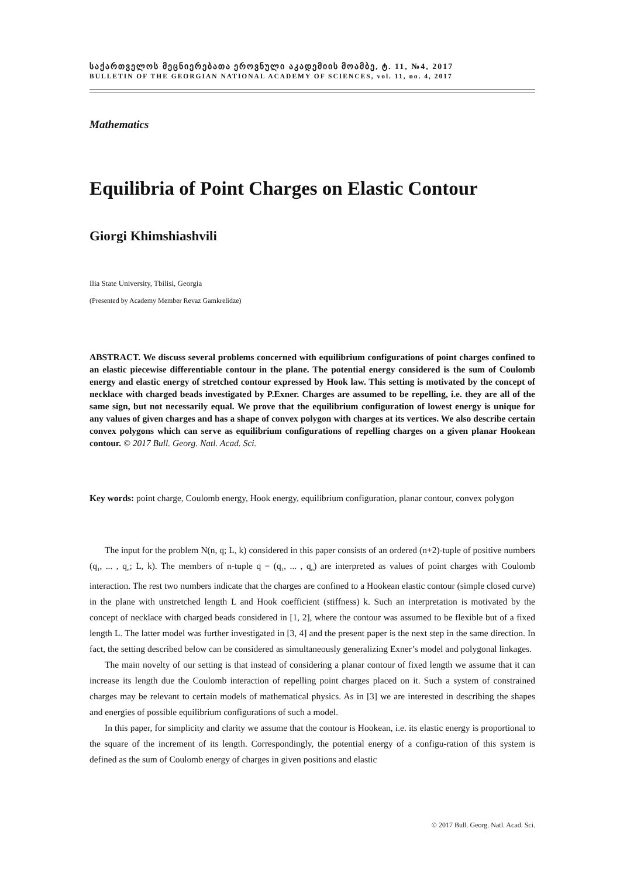საქართველოს მეცნიერებათა ეროვნული აკადემიის მოამბე, ტ. 11, №4, 2017
BULLETIN OF THE GEORGIAN NATIONAL ACADEMY OF SCIENCES, vol. 11, no. 4, 2017
Mathematics
Equilibria of Point Charges on Elastic Contour
Giorgi Khimshiashvili
Ilia State University, Tbilisi, Georgia
(Presented by Academy Member Revaz Gamkrelidze)
ABSTRACT. We discuss several problems concerned with equilibrium configurations of point charges confined to an elastic piecewise differentiable contour in the plane. The potential energy considered is the sum of Coulomb energy and elastic energy of stretched contour expressed by Hook law. This setting is motivated by the concept of necklace with charged beads investigated by P.Exner. Charges are assumed to be repelling, i.e. they are all of the same sign, but not necessarily equal. We prove that the equilibrium configuration of lowest energy is unique for any values of given charges and has a shape of convex polygon with charges at its vertices. We also describe certain convex polygons which can serve as equilibrium configurations of repelling charges on a given planar Hookean contour. © 2017 Bull. Georg. Natl. Acad. Sci.
Key words: point charge, Coulomb energy, Hook energy, equilibrium configuration, planar contour, convex polygon
The input for the problem N(n, q; L, k) considered in this paper consists of an ordered (n+2)-tuple of positive numbers (q<sub>1</sub>, ... , q<sub>n</sub>; L, k). The members of n-tuple q = (q<sub>1</sub>, ... , q<sub>n</sub>) are interpreted as values of point charges with Coulomb interaction. The rest two numbers indicate that the charges are confined to a Hookean elastic contour (simple closed curve) in the plane with unstretched length L and Hook coefficient (stiffness) k. Such an interpretation is motivated by the concept of necklace with charged beads considered in [1, 2], where the contour was assumed to be flexible but of a fixed length L. The latter model was further investigated in [3, 4] and the present paper is the next step in the same direction. In fact, the setting described below can be considered as simultaneously generalizing Exner’s model and polygonal linkages.
The main novelty of our setting is that instead of considering a planar contour of fixed length we assume that it can increase its length due the Coulomb interaction of repelling point charges placed on it. Such a system of constrained charges may be relevant to certain models of mathematical physics. As in [3] we are interested in describing the shapes and energies of possible equilibrium configurations of such a model.
In this paper, for simplicity and clarity we assume that the contour is Hookean, i.e. its elastic energy is proportional to the square of the increment of its length. Correspondingly, the potential energy of a configu-ration of this system is defined as the sum of Coulomb energy of charges in given positions and elastic
© 2017 Bull. Georg. Natl. Acad. Sci.